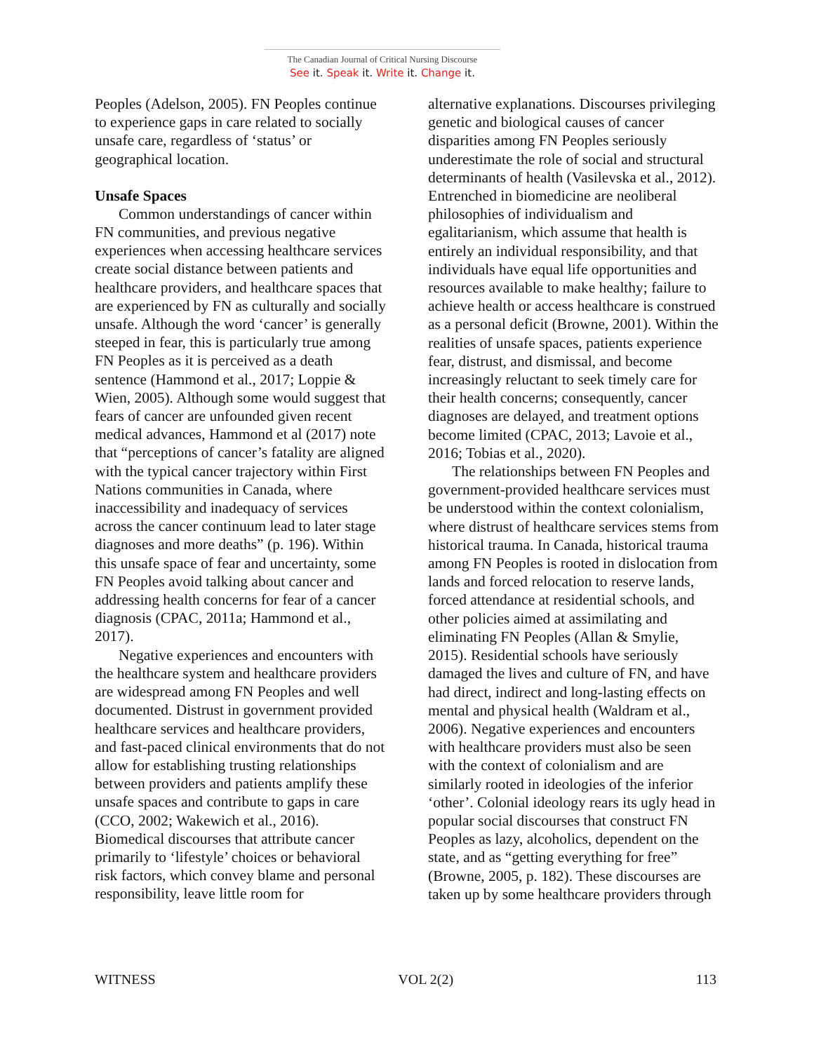The Canadian Journal of Critical Nursing Discourse
See it. Speak it. Write it. Change it.
Peoples (Adelson, 2005). FN Peoples continue to experience gaps in care related to socially unsafe care, regardless of ‘status’ or geographical location.
Unsafe Spaces
Common understandings of cancer within FN communities, and previous negative experiences when accessing healthcare services create social distance between patients and healthcare providers, and healthcare spaces that are experienced by FN as culturally and socially unsafe. Although the word ‘cancer’ is generally steeped in fear, this is particularly true among FN Peoples as it is perceived as a death sentence (Hammond et al., 2017; Loppie & Wien, 2005). Although some would suggest that fears of cancer are unfounded given recent medical advances, Hammond et al (2017) note that “perceptions of cancer’s fatality are aligned with the typical cancer trajectory within First Nations communities in Canada, where inaccessibility and inadequacy of services across the cancer continuum lead to later stage diagnoses and more deaths” (p. 196). Within this unsafe space of fear and uncertainty, some FN Peoples avoid talking about cancer and addressing health concerns for fear of a cancer diagnosis (CPAC, 2011a; Hammond et al., 2017).
Negative experiences and encounters with the healthcare system and healthcare providers are widespread among FN Peoples and well documented. Distrust in government provided healthcare services and healthcare providers, and fast-paced clinical environments that do not allow for establishing trusting relationships between providers and patients amplify these unsafe spaces and contribute to gaps in care (CCO, 2002; Wakewich et al., 2016). Biomedical discourses that attribute cancer primarily to ‘lifestyle’ choices or behavioral risk factors, which convey blame and personal responsibility, leave little room for
alternative explanations. Discourses privileging genetic and biological causes of cancer disparities among FN Peoples seriously underestimate the role of social and structural determinants of health (Vasilevska et al., 2012). Entrenched in biomedicine are neoliberal philosophies of individualism and egalitarianism, which assume that health is entirely an individual responsibility, and that individuals have equal life opportunities and resources available to make healthy; failure to achieve health or access healthcare is construed as a personal deficit (Browne, 2001). Within the realities of unsafe spaces, patients experience fear, distrust, and dismissal, and become increasingly reluctant to seek timely care for their health concerns; consequently, cancer diagnoses are delayed, and treatment options become limited (CPAC, 2013; Lavoie et al., 2016; Tobias et al., 2020).
The relationships between FN Peoples and government-provided healthcare services must be understood within the context colonialism, where distrust of healthcare services stems from historical trauma. In Canada, historical trauma among FN Peoples is rooted in dislocation from lands and forced relocation to reserve lands, forced attendance at residential schools, and other policies aimed at assimilating and eliminating FN Peoples (Allan & Smylie, 2015). Residential schools have seriously damaged the lives and culture of FN, and have had direct, indirect and long-lasting effects on mental and physical health (Waldram et al., 2006). Negative experiences and encounters with healthcare providers must also be seen with the context of colonialism and are similarly rooted in ideologies of the inferior ‘other’. Colonial ideology rears its ugly head in popular social discourses that construct FN Peoples as lazy, alcoholics, dependent on the state, and as “getting everything for free” (Browne, 2005, p. 182). These discourses are taken up by some healthcare providers through
WITNESS VOL 2(2) 113